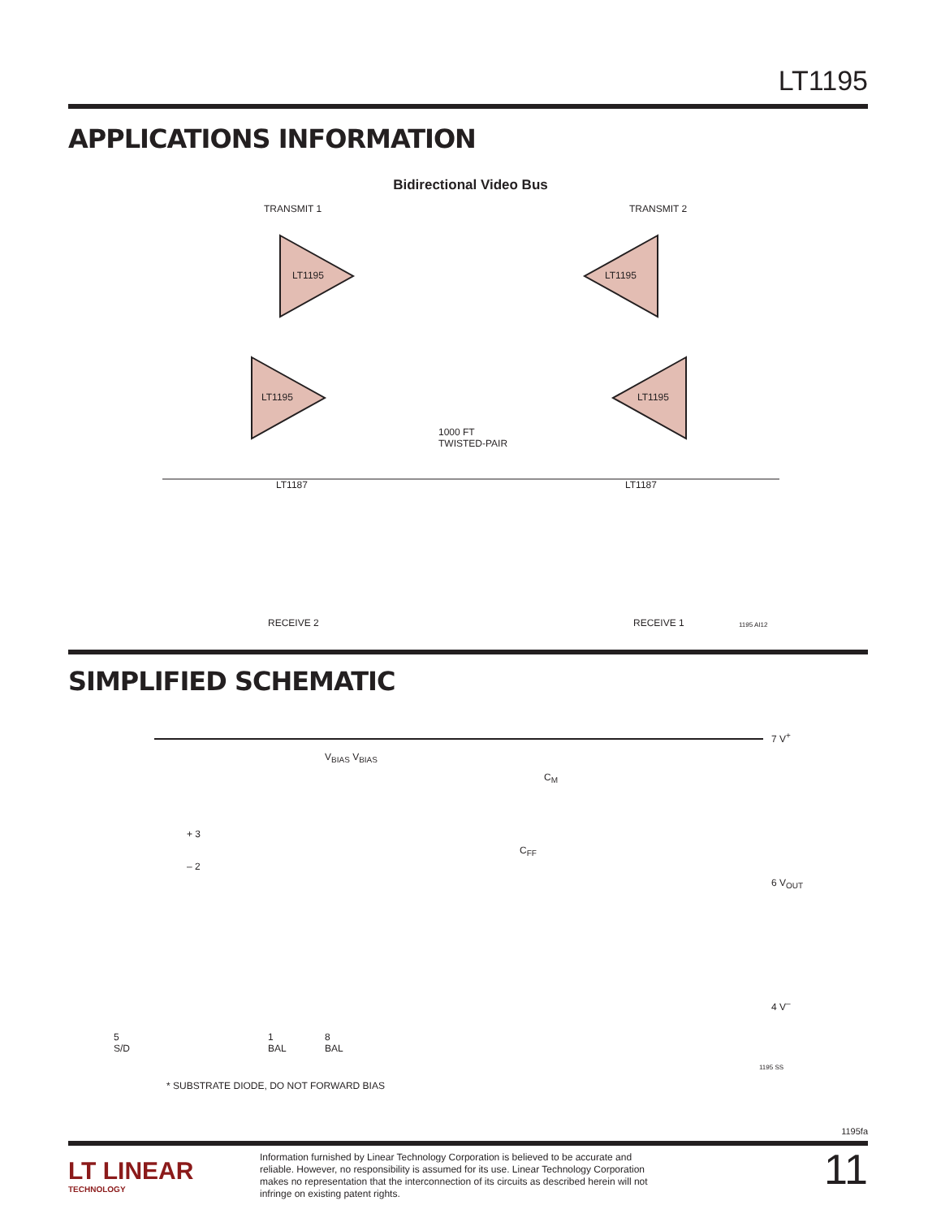LT1195
APPLICATIONS INFORMATION
Bidirectional Video Bus
TRANSMIT 1 TRANSMIT 2
LT1195 LT1195
LT1195 LT1195
1000 FT
TWISTED-PAIR
LT1187 LT1187
RECEIVE 2 RECEIVE 1 1195 AI12
SIMPLIFIED SCHEMATIC
7 V<sup>+</sup>
6 V<sub>OUT</sub>
4 V<sup>–</sup>
+ 3
– 2
V<sub>BIAS</sub> V<sub>BIAS</sub>
C<sub>M</sub>
C<sub>FF</sub>
5
S/D
1
BAL
8
BAL
1195 SS
* SUBSTRATE DIODE, DO NOT FORWARD BIAS
1195fa
LT LINEAR
TECHNOLOGY
Information furnished by Linear Technology Corporation is believed to be accurate and reliable. However, no responsibility is assumed for its use. Linear Technology Corporation makes no representation that the interconnection of its circuits as described herein will not infringe on existing patent rights.
11